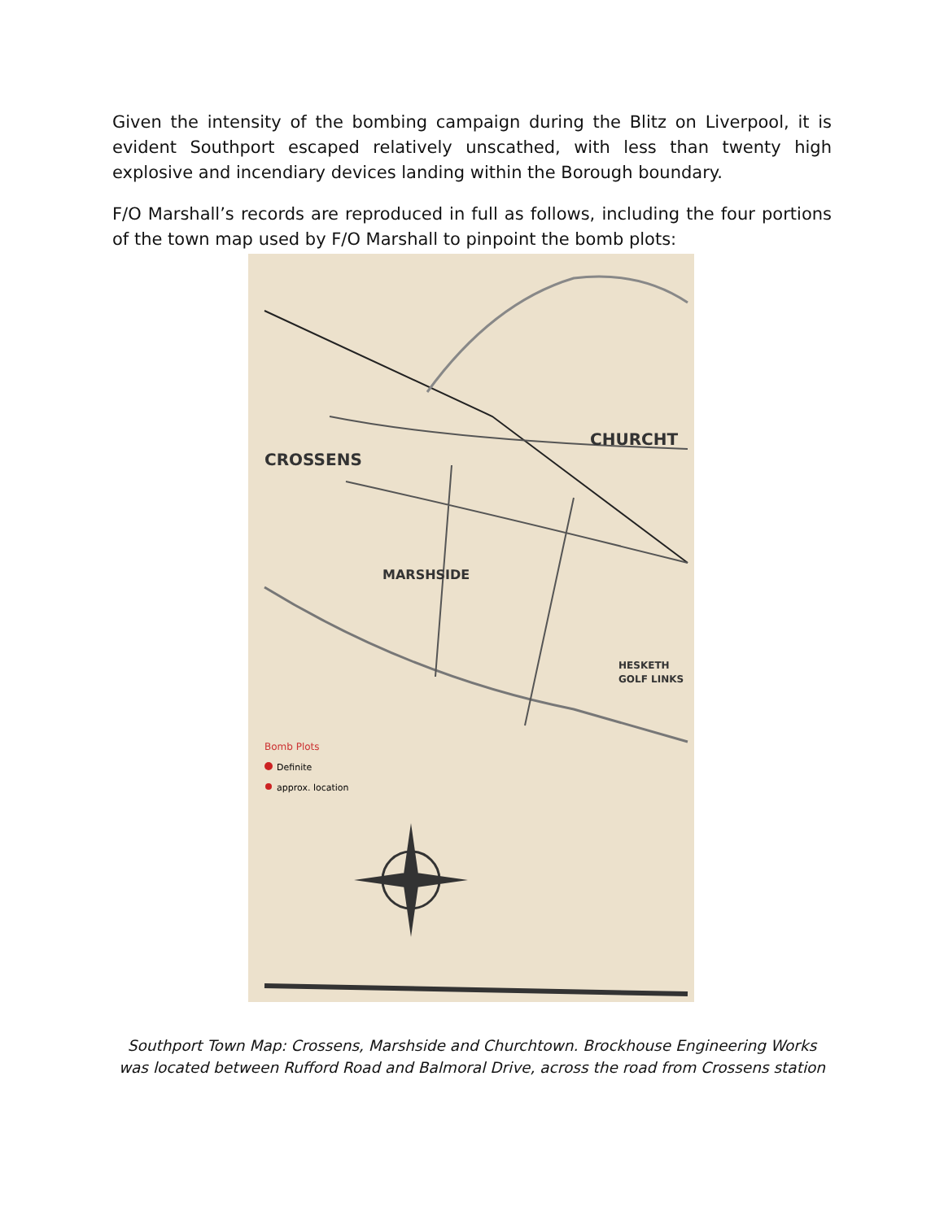Given the intensity of the bombing campaign during the Blitz on Liverpool, it is evident Southport escaped relatively unscathed, with less than twenty high explosive and incendiary devices landing within the Borough boundary.
F/O Marshall’s records are reproduced in full as follows, including the four portions of the town map used by F/O Marshall to pinpoint the bomb plots:
CROSSENS
CHURCHT
MARSHSIDE
HESKETH
GOLF LINKS
Bomb Plots
Definite
approx. location
Southport Town Map: Crossens, Marshside and Churchtown. Brockhouse Engineering Works was located between Rufford Road and Balmoral Drive, across the road from Crossens station